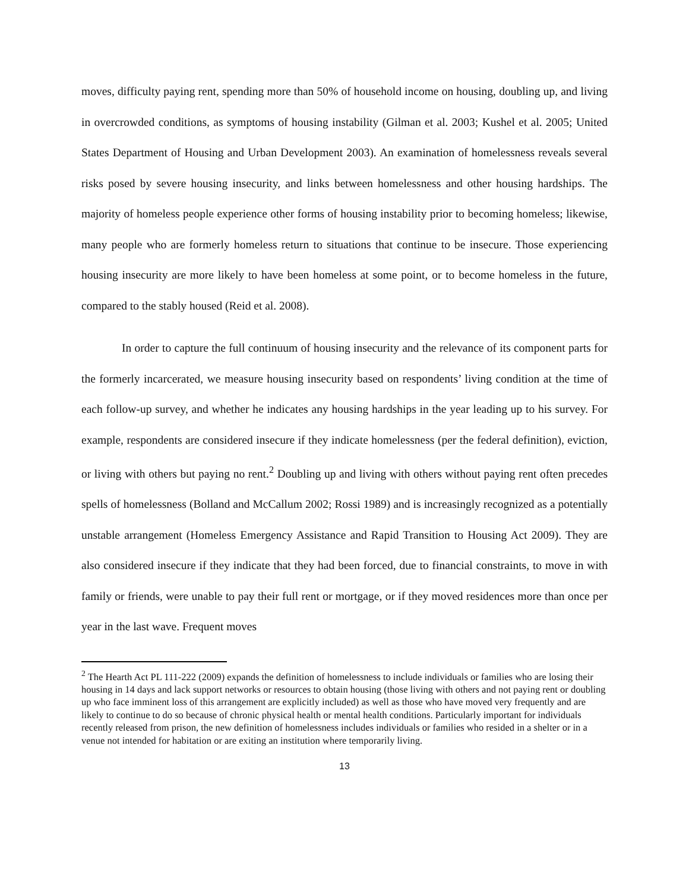moves, difficulty paying rent, spending more than 50% of household income on housing, doubling up, and living in overcrowded conditions, as symptoms of housing instability (Gilman et al. 2003; Kushel et al. 2005; United States Department of Housing and Urban Development 2003). An examination of homelessness reveals several risks posed by severe housing insecurity, and links between homelessness and other housing hardships. The majority of homeless people experience other forms of housing instability prior to becoming homeless; likewise, many people who are formerly homeless return to situations that continue to be insecure. Those experiencing housing insecurity are more likely to have been homeless at some point, or to become homeless in the future, compared to the stably housed (Reid et al. 2008).
In order to capture the full continuum of housing insecurity and the relevance of its component parts for the formerly incarcerated, we measure housing insecurity based on respondents’ living condition at the time of each follow-up survey, and whether he indicates any housing hardships in the year leading up to his survey. For example, respondents are considered insecure if they indicate homelessness (per the federal definition), eviction, or living with others but paying no rent.<sup>2</sup> Doubling up and living with others without paying rent often precedes spells of homelessness (Bolland and McCallum 2002; Rossi 1989) and is increasingly recognized as a potentially unstable arrangement (Homeless Emergency Assistance and Rapid Transition to Housing Act 2009). They are also considered insecure if they indicate that they had been forced, due to financial constraints, to move in with family or friends, were unable to pay their full rent or mortgage, or if they moved residences more than once per year in the last wave. Frequent moves
<sup>2</sup> The Hearth Act PL 111-222 (2009) expands the definition of homelessness to include individuals or families who are losing their housing in 14 days and lack support networks or resources to obtain housing (those living with others and not paying rent or doubling up who face imminent loss of this arrangement are explicitly included) as well as those who have moved very frequently and are likely to continue to do so because of chronic physical health or mental health conditions. Particularly important for individuals recently released from prison, the new definition of homelessness includes individuals or families who resided in a shelter or in a venue not intended for habitation or are exiting an institution where temporarily living.
13